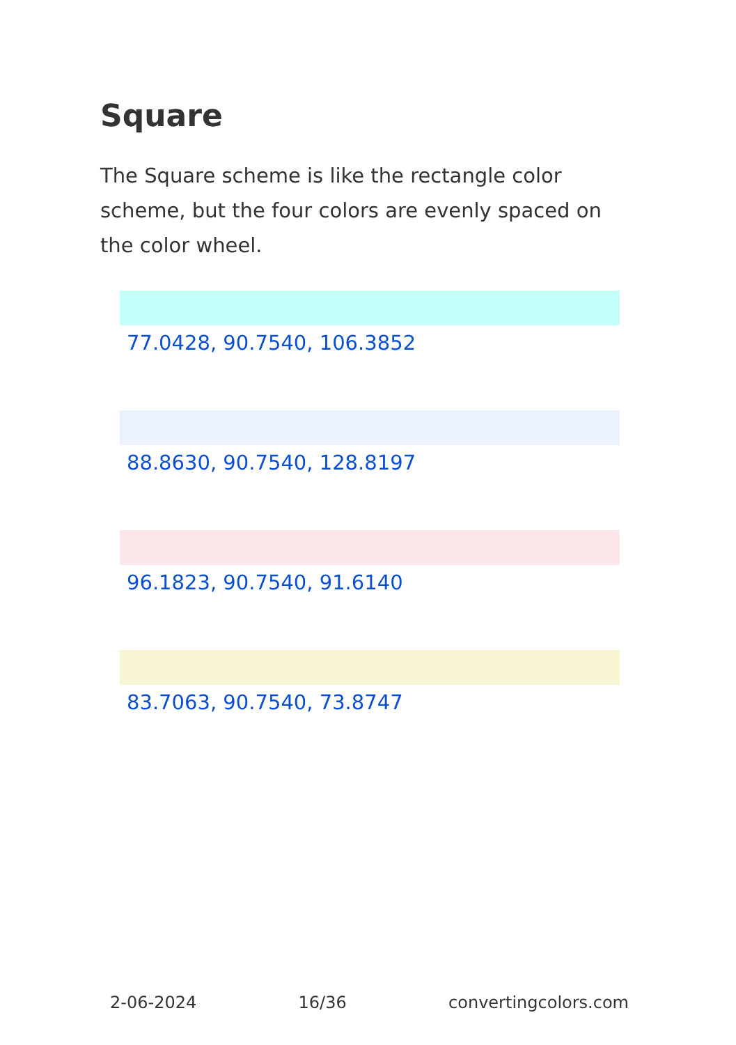Square
The Square scheme is like the rectangle color scheme, but the four colors are evenly spaced on the color wheel.
77.0428, 90.7540, 106.3852
88.8630, 90.7540, 128.8197
96.1823, 90.7540, 91.6140
83.7063, 90.7540, 73.8747
2-06-2024 16/36 convertingcolors.com